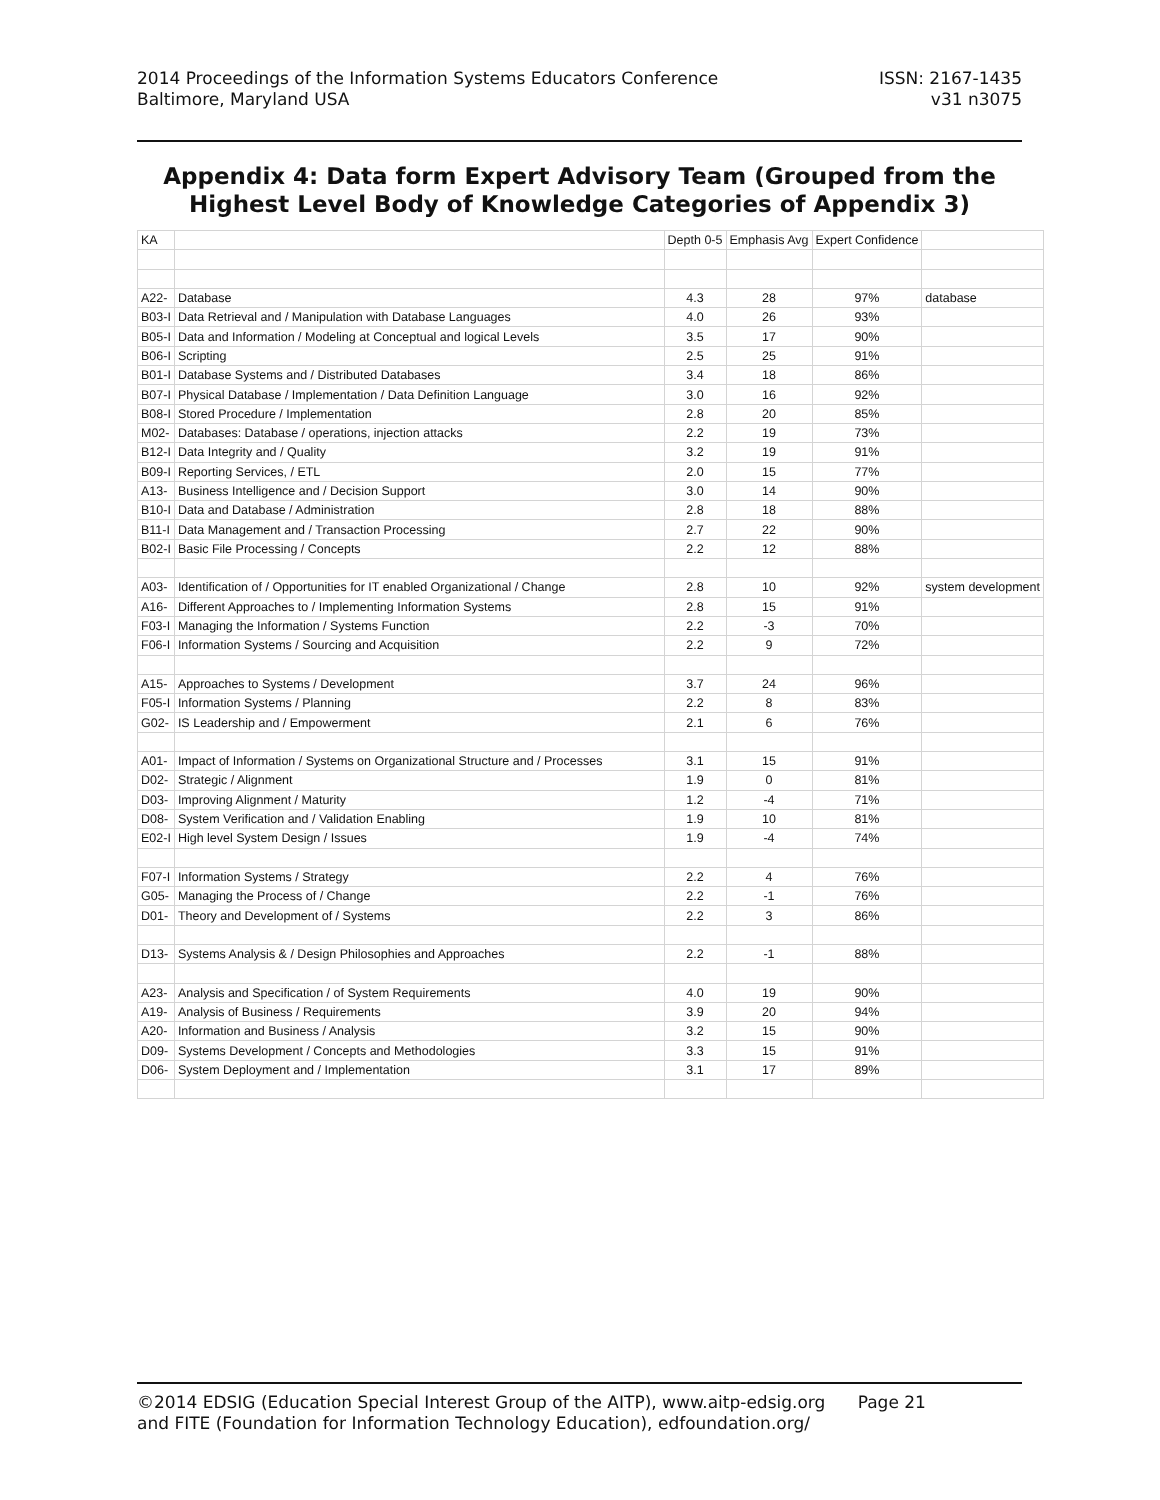2014 Proceedings of the Information Systems Educators Conference
Baltimore, Maryland USA
ISSN: 2167-1435
v31 n3075
Appendix 4: Data form Expert Advisory Team (Grouped from the Highest Level Body of Knowledge Categories of Appendix 3)
| KA | | Depth 0-5 | Emphasis Avg | Expert Confidence | |
| --- | --- | --- | --- | --- | --- |
| A22- | Database | 4.3 | 28 | 97% | database |
| B03-I | Data Retrieval and / Manipulation with Database Languages | 4.0 | 26 | 93% | |
| B05-I | Data and Information / Modeling at Conceptual and logical Levels | 3.5 | 17 | 90% | |
| B06-I | Scripting | 2.5 | 25 | 91% | |
| B01-I | Database Systems and / Distributed Databases | 3.4 | 18 | 86% | |
| B07-I | Physical Database / Implementation / Data Definition Language | 3.0 | 16 | 92% | |
| B08-I | Stored Procedure / Implementation | 2.8 | 20 | 85% | |
| M02- | Databases: Database / operations, injection attacks | 2.2 | 19 | 73% | |
| B12-I | Data Integrity and / Quality | 3.2 | 19 | 91% | |
| B09-I | Reporting Services, / ETL | 2.0 | 15 | 77% | |
| A13- | Business Intelligence and / Decision Support | 3.0 | 14 | 90% | |
| B10-I | Data and Database / Administration | 2.8 | 18 | 88% | |
| B11-I | Data Management and / Transaction Processing | 2.7 | 22 | 90% | |
| B02-I | Basic File Processing / Concepts | 2.2 | 12 | 88% | |
| A03- | Identification of / Opportunities for IT enabled Organizational / Change | 2.8 | 10 | 92% | system development |
| A16- | Different Approaches to / Implementing Information Systems | 2.8 | 15 | 91% | |
| F03-I | Managing the Information / Systems Function | 2.2 | -3 | 70% | |
| F06-I | Information Systems / Sourcing and Acquisition | 2.2 | 9 | 72% | |
| A15- | Approaches to Systems / Development | 3.7 | 24 | 96% | |
| F05-I | Information Systems / Planning | 2.2 | 8 | 83% | |
| G02- | IS Leadership and / Empowerment | 2.1 | 6 | 76% | |
| A01- | Impact of Information / Systems on Organizational Structure and / Processes | 3.1 | 15 | 91% | |
| D02- | Strategic / Alignment | 1.9 | 0 | 81% | |
| D03- | Improving Alignment / Maturity | 1.2 | -4 | 71% | |
| D08- | System Verification and / Validation Enabling | 1.9 | 10 | 81% | |
| E02-I | High level System Design / Issues | 1.9 | -4 | 74% | |
| F07-I | Information Systems / Strategy | 2.2 | 4 | 76% | |
| G05- | Managing the Process of / Change | 2.2 | -1 | 76% | |
| D01- | Theory and Development of / Systems | 2.2 | 3 | 86% | |
| D13- | Systems Analysis & / Design Philosophies and Approaches | 2.2 | -1 | 88% | |
| A23- | Analysis and Specification / of System Requirements | 4.0 | 19 | 90% | |
| A19- | Analysis of Business / Requirements | 3.9 | 20 | 94% | |
| A20- | Information and Business / Analysis | 3.2 | 15 | 90% | |
| D09- | Systems Development / Concepts and Methodologies | 3.3 | 15 | 91% | |
| D06- | System Deployment and / Implementation | 3.1 | 17 | 89% | |
©2014 EDSIG (Education Special Interest Group of the AITP), www.aitp-edsig.org Page 21
and FITE (Foundation for Information Technology Education), edfoundation.org/